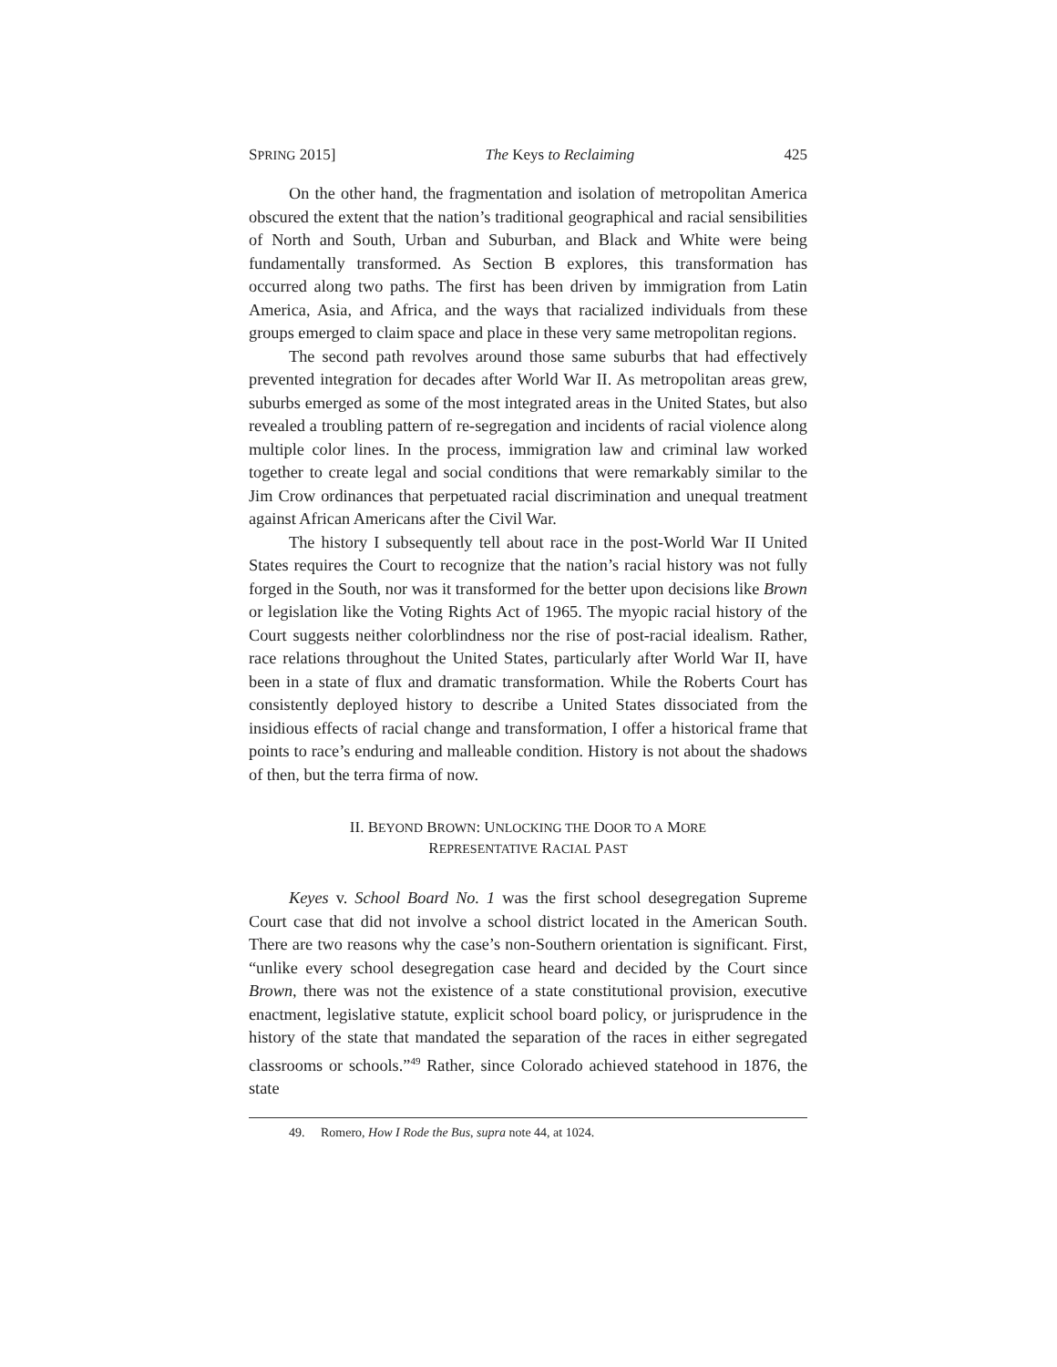SPRING 2015] The Keys to Reclaiming 425
On the other hand, the fragmentation and isolation of metropolitan America obscured the extent that the nation’s traditional geographical and racial sensibilities of North and South, Urban and Suburban, and Black and White were being fundamentally transformed. As Section B explores, this transformation has occurred along two paths. The first has been driven by immigration from Latin America, Asia, and Africa, and the ways that racialized individuals from these groups emerged to claim space and place in these very same metropolitan regions.
The second path revolves around those same suburbs that had effectively prevented integration for decades after World War II. As metropolitan areas grew, suburbs emerged as some of the most integrated areas in the United States, but also revealed a troubling pattern of re-segregation and incidents of racial violence along multiple color lines. In the process, immigration law and criminal law worked together to create legal and social conditions that were remarkably similar to the Jim Crow ordinances that perpetuated racial discrimination and unequal treatment against African Americans after the Civil War.
The history I subsequently tell about race in the post-World War II United States requires the Court to recognize that the nation’s racial history was not fully forged in the South, nor was it transformed for the better upon decisions like Brown or legislation like the Voting Rights Act of 1965. The myopic racial history of the Court suggests neither colorblindness nor the rise of post-racial idealism. Rather, race relations throughout the United States, particularly after World War II, have been in a state of flux and dramatic transformation. While the Roberts Court has consistently deployed history to describe a United States dissociated from the insidious effects of racial change and transformation, I offer a historical frame that points to race’s enduring and malleable condition. History is not about the shadows of then, but the terra firma of now.
II. BEYOND BROWN: UNLOCKING THE DOOR TO A MORE
REPRESENTATIVE RACIAL PAST
Keyes v. School Board No. 1 was the first school desegregation Supreme Court case that did not involve a school district located in the American South. There are two reasons why the case’s non-Southern orientation is significant. First, “unlike every school desegregation case heard and decided by the Court since Brown, there was not the existence of a state constitutional provision, executive enactment, legislative statute, explicit school board policy, or jurisprudence in the history of the state that mandated the separation of the races in either segregated classrooms or schools.”<sup>49</sup> Rather, since Colorado achieved statehood in 1876, the state
49. Romero, How I Rode the Bus, supra note 44, at 1024.